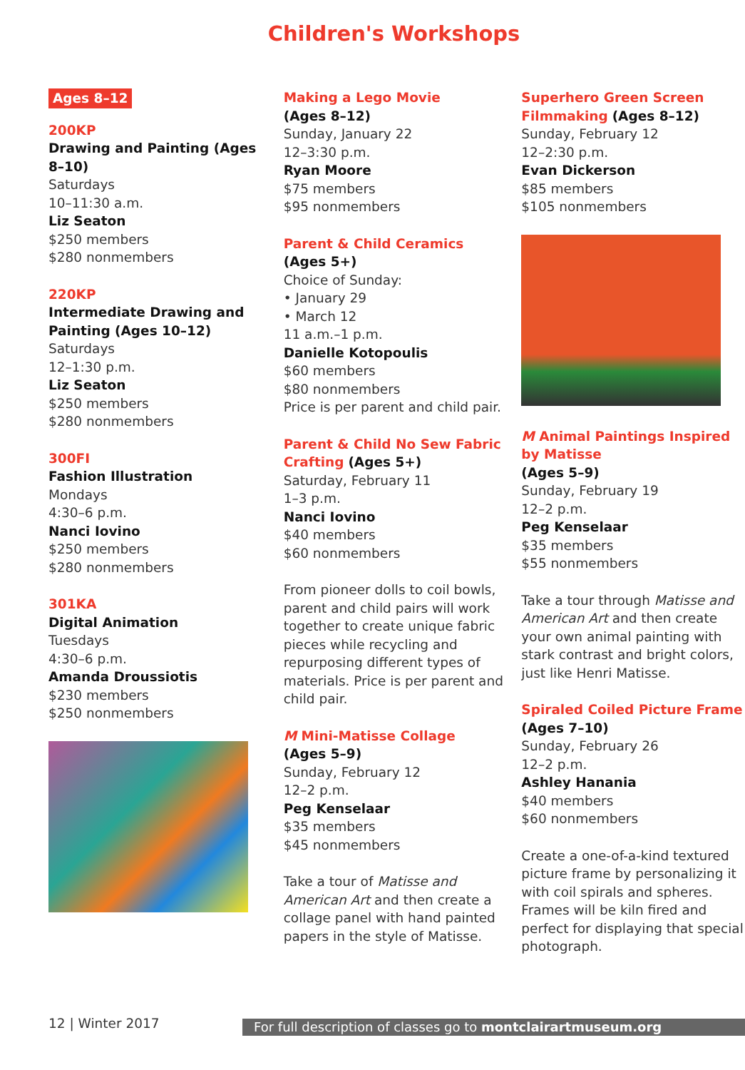Children's Workshops
Ages 8–12
200KP
Drawing and Painting (Ages 8–10)
Saturdays
10–11:30 a.m.
Liz Seaton
$250 members
$280 nonmembers
220KP
Intermediate Drawing and Painting (Ages 10–12)
Saturdays
12–1:30 p.m.
Liz Seaton
$250 members
$280 nonmembers
300FI
Fashion Illustration
Mondays
4:30–6 p.m.
Nanci Iovino
$250 members
$280 nonmembers
301KA
Digital Animation
Tuesdays
4:30–6 p.m.
Amanda Droussiotis
$230 members
$250 nonmembers
Making a Lego Movie
(Ages 8–12)
Sunday, January 22
12–3:30 p.m.
Ryan Moore
$75 members
$95 nonmembers
Parent & Child Ceramics
(Ages 5+)
Choice of Sunday:
• January 29
• March 12
11 a.m.–1 p.m.
Danielle Kotopoulis
$60 members
$80 nonmembers
Price is per parent and child pair.
Parent & Child No Sew Fabric Crafting (Ages 5+)
Saturday, February 11
1–3 p.m.
Nanci Iovino
$40 members
$60 nonmembers
From pioneer dolls to coil bowls, parent and child pairs will work together to create unique fabric pieces while recycling and repurposing different types of materials. Price is per parent and child pair.
M Mini-Matisse Collage
(Ages 5–9)
Sunday, February 12
12–2 p.m.
Peg Kenselaar
$35 members
$45 nonmembers
Take a tour of Matisse and American Art and then create a collage panel with hand painted papers in the style of Matisse.
Superhero Green Screen Filmmaking (Ages 8–12)
Sunday, February 12
12–2:30 p.m.
Evan Dickerson
$85 members
$105 nonmembers
M Animal Paintings Inspired by Matisse
(Ages 5–9)
Sunday, February 19
12–2 p.m.
Peg Kenselaar
$35 members
$55 nonmembers
Take a tour through Matisse and American Art and then create your own animal painting with stark contrast and bright colors, just like Henri Matisse.
Spiraled Coiled Picture Frame (Ages 7–10)
Sunday, February 26
12–2 p.m.
Ashley Hanania
$40 members
$60 nonmembers
Create a one-of-a-kind textured picture frame by personalizing it with coil spirals and spheres. Frames will be kiln fired and perfect for displaying that special photograph.
12 | Winter 2017 For full description of classes go to montclairartmuseum.org